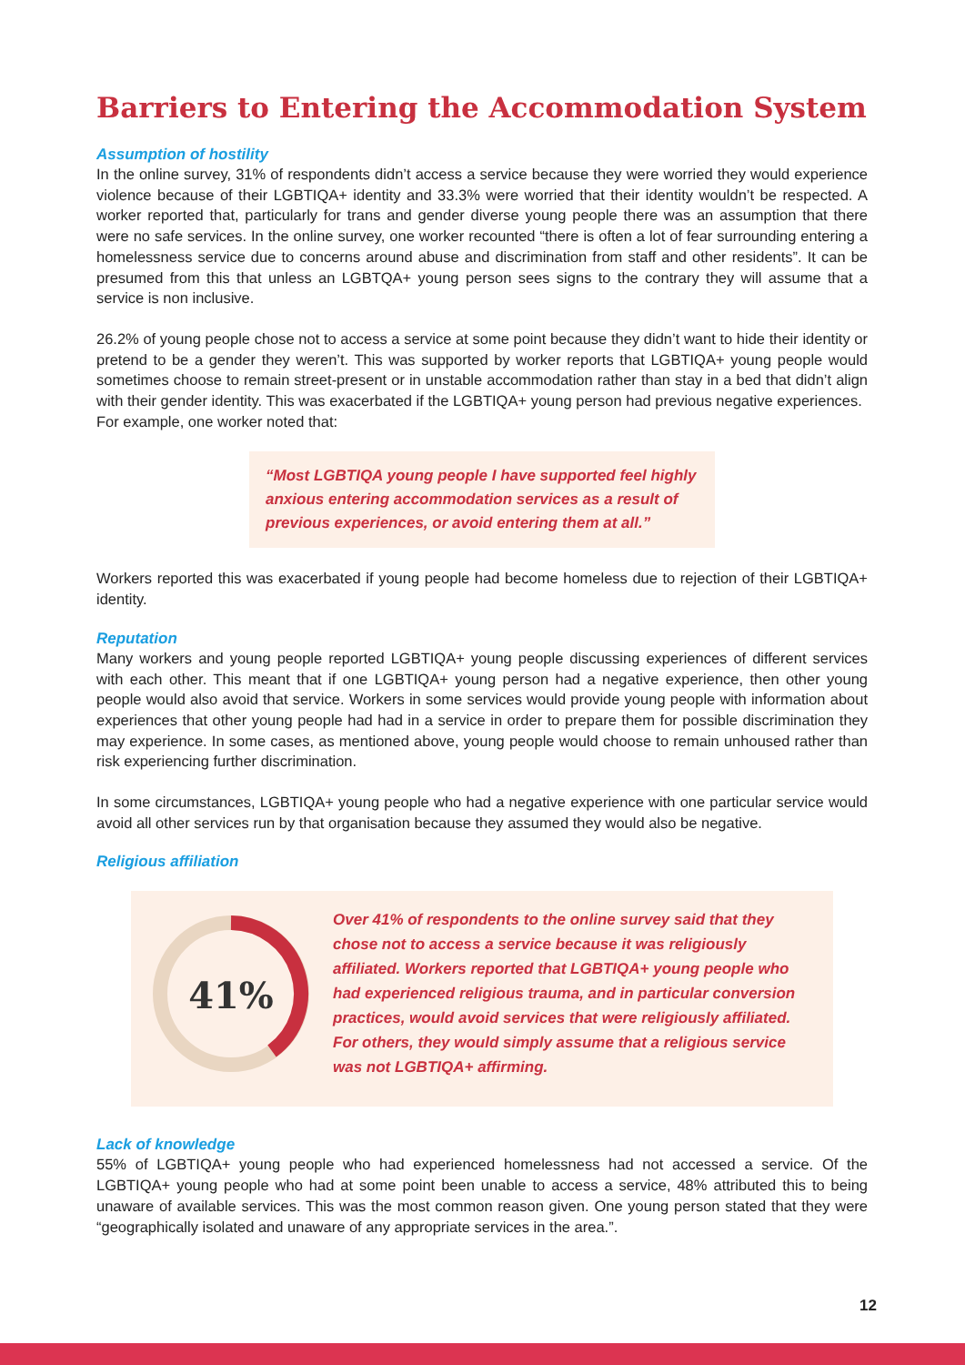Barriers to Entering the Accommodation System
Assumption of hostility
In the online survey, 31% of respondents didn’t access a service because they were worried they would experience violence because of their LGBTIQA+ identity and 33.3% were worried that their identity wouldn’t be respected. A worker reported that, particularly for trans and gender diverse young people there was an assumption that there were no safe services. In the online survey, one worker recounted “there is often a lot of fear surrounding entering a homelessness service due to concerns around abuse and discrimination from staff and other residents”. It can be presumed from this that unless an LGBTQA+ young person sees signs to the contrary they will assume that a service is non inclusive.
26.2% of young people chose not to access a service at some point because they didn’t want to hide their identity or pretend to be a gender they weren’t. This was supported by worker reports that LGBTIQA+ young people would sometimes choose to remain street-present or in unstable accommodation rather than stay in a bed that didn’t align with their gender identity. This was exacerbated if the LGBTIQA+ young person had previous negative experiences.
For example, one worker noted that:
“Most LGBTIQA young people I have supported feel highly anxious entering accommodation services as a result of previous experiences, or avoid entering them at all.”
Workers reported this was exacerbated if young people had become homeless due to rejection of their LGBTIQA+ identity.
Reputation
Many workers and young people reported LGBTIQA+ young people discussing experiences of different services with each other. This meant that if one LGBTIQA+ young person had a negative experience, then other young people would also avoid that service. Workers in some services would provide young people with information about experiences that other young people had had in a service in order to prepare them for possible discrimination they may experience. In some cases, as mentioned above, young people would choose to remain unhoused rather than risk experiencing further discrimination.
In some circumstances, LGBTIQA+ young people who had a negative experience with one particular service would avoid all other services run by that organisation because they assumed they would also be negative.
Religious affiliation
41%
Over 41% of respondents to the online survey said that they chose not to access a service because it was religiously affiliated. Workers reported that LGBTIQA+ young people who had experienced religious trauma, and in particular conversion practices, would avoid services that were religiously affiliated. For others, they would simply assume that a religious service was not LGBTIQA+ affirming.
Lack of knowledge
55% of LGBTIQA+ young people who had experienced homelessness had not accessed a service. Of the LGBTIQA+ young people who had at some point been unable to access a service, 48% attributed this to being unaware of available services. This was the most common reason given. One young person stated that they were “geographically isolated and unaware of any appropriate services in the area.”.
12